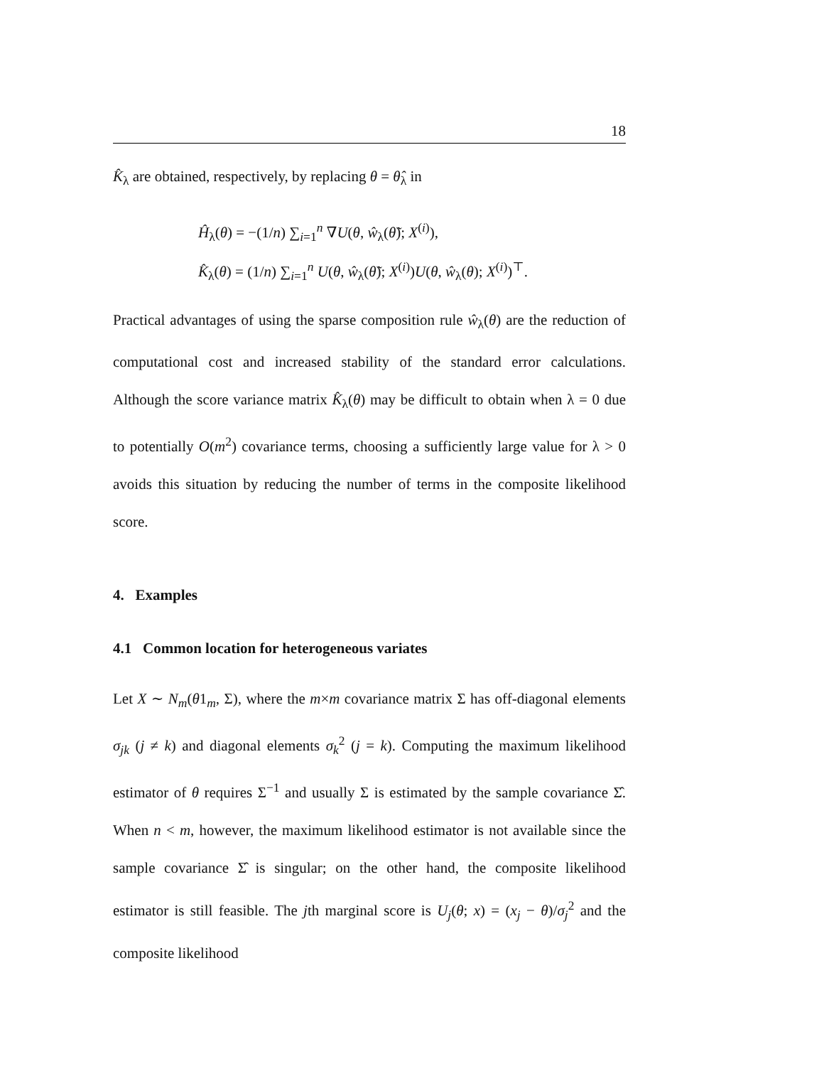18
K̂<sub>λ</sub> are obtained, respectively, by replacing θ = θ̂<sub>λ</sub> in
Ĥ<sub>λ</sub>(θ) = −(1/n) ∑<sub>i=1</sub><sup>n</sup> ∇U(θ, ŵ<sub>λ</sub>(θ̃); X<sup>(i)</sup>),
K̂<sub>λ</sub>(θ) = (1/n) ∑<sub>i=1</sub><sup>n</sup> U(θ, ŵ<sub>λ</sub>(θ̃); X<sup>(i)</sup>)U(θ, ŵ<sub>λ</sub>(θ); X<sup>(i)</sup>)<sup>⊤</sup>.
Practical advantages of using the sparse composition rule ŵ<sub>λ</sub>(θ) are the reduction of computational cost and increased stability of the standard error calculations. Although the score variance matrix K̂<sub>λ</sub>(θ) may be difficult to obtain when λ = 0 due to potentially O(m<sup>2</sup>) covariance terms, choosing a sufficiently large value for λ > 0 avoids this situation by reducing the number of terms in the composite likelihood score.
4. Examples
4.1 Common location for heterogeneous variates
Let X ∼ N<sub>m</sub>(θ1<sub>m</sub>, Σ), where the m×m covariance matrix Σ has off-diagonal elements σ<sub>jk</sub> (j ≠ k) and diagonal elements σ<sub>k</sub><sup>2</sup> (j = k). Computing the maximum likelihood estimator of θ requires Σ<sup>−1</sup> and usually Σ is estimated by the sample covariance Σ̂. When n < m, however, the maximum likelihood estimator is not available since the sample covariance Σ̂ is singular; on the other hand, the composite likelihood estimator is still feasible. The jth marginal score is U<sub>j</sub>(θ; x) = (x<sub>j</sub> − θ)/σ<sub>j</sub><sup>2</sup> and the composite likelihood